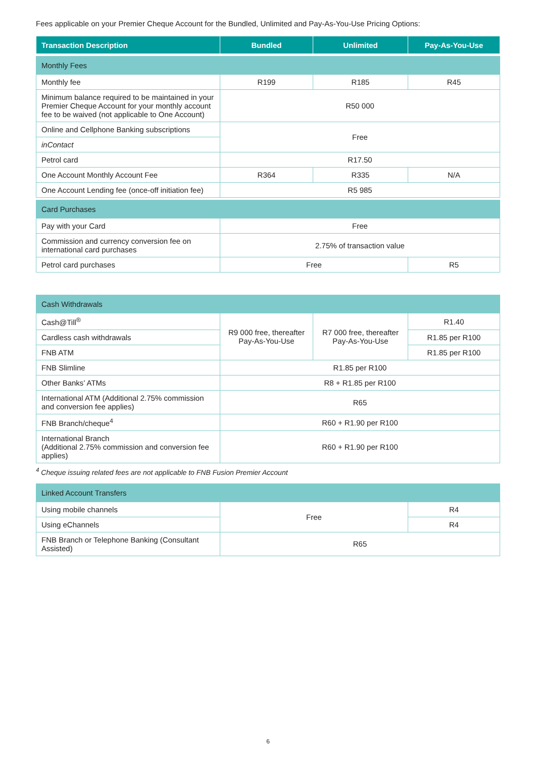Fees applicable on your Premier Cheque Account for the Bundled, Unlimited and Pay-As-You-Use Pricing Options:
| Transaction Description | Bundled | Unlimited | Pay-As-You-Use |
| --- | --- | --- | --- |
| Monthly Fees | | | |
| Monthly fee | R199 | R185 | R45 |
| Minimum balance required to be maintained in your Premier Cheque Account for your monthly account fee to be waived (not applicable to One Account) | R50 000 | | |
| Online and Cellphone Banking subscriptions | Free | | |
| inContact | | | |
| Petrol card | R17.50 | | |
| One Account Monthly Account Fee | R364 | R335 | N/A |
| One Account Lending fee (once-off initiation fee) | R5 985 | | |
| Card Purchases | | | |
| Pay with your Card | Free | | |
| Commission and currency conversion fee on international card purchases | 2.75% of transaction value | | |
| Petrol card purchases | Free | | R5 |
| Cash Withdrawals | | | |
| Cash@Till<sup>®</sup> | R9 000 free, thereafter Pay-As-You-Use | R7 000 free, thereafter Pay-As-You-Use | R1.40 |
| Cardless cash withdrawals | | | R1.85 per R100 |
| FNB ATM | | | R1.85 per R100 |
| FNB Slimline | R1.85 per R100 | | |
| Other Banks’ ATMs | R8 + R1.85 per R100 | | |
| International ATM (Additional 2.75% commission and conversion fee applies) | R65 | | |
| FNB Branch/cheque<sup>4</sup> | R60 + R1.90 per R100 | | |
| International Branch (Additional 2.75% commission and conversion fee applies) | R60 + R1.90 per R100 | | |
<sup>4</sup> Cheque issuing related fees are not applicable to FNB Fusion Premier Account
| Linked Account Transfers | | |
| Using mobile channels | Free | R4 |
| Using eChannels | | R4 |
| FNB Branch or Telephone Banking (Consultant Assisted) | R65 | |
6